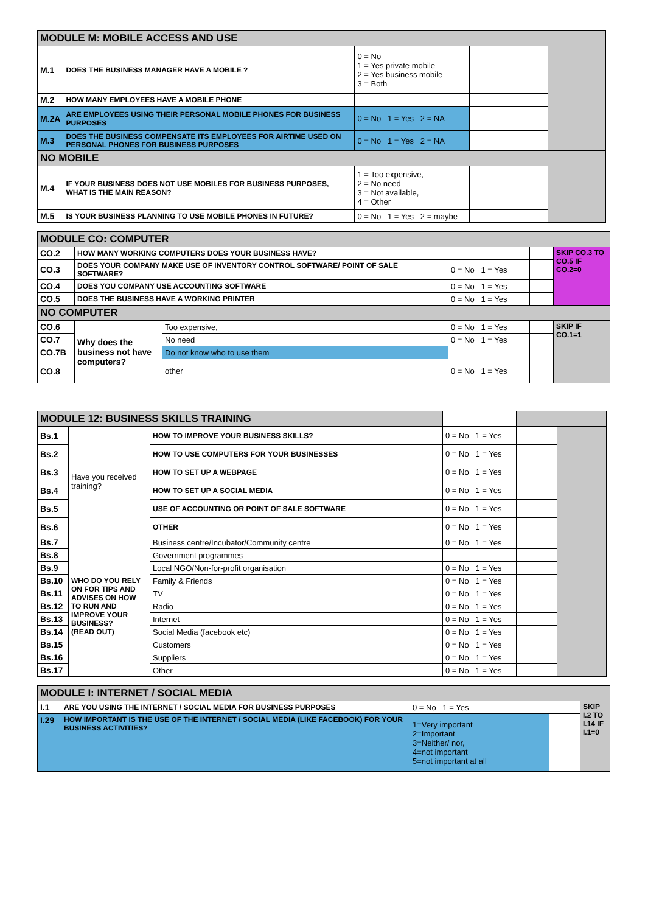| MODULE M: MOBILE ACCESS AND USE | | | | |
| --- | --- | --- | --- | --- |
| M.1 | DOES THE BUSINESS MANAGER HAVE A MOBILE ? | 0 = No 1 = Yes private mobile 2 = Yes business mobile 3 = Both | | |
| M.2 | HOW MANY EMPLOYEES HAVE A MOBILE PHONE | | | |
| M.2A | ARE EMPLOYEES USING THEIR PERSONAL MOBILE PHONES FOR BUSINESS PURPOSES | 0 = No 1 = Yes 2 = NA | | |
| M.3 | DOES THE BUSINESS COMPENSATE ITS EMPLOYEES FOR AIRTIME USED ON PERSONAL PHONES FOR BUSINESS PURPOSES | 0 = No 1 = Yes 2 = NA | | |
| NO MOBILE | | | | |
| M.4 | IF YOUR BUSINESS DOES NOT USE MOBILES FOR BUSINESS PURPOSES, WHAT IS THE MAIN REASON? | 1 = Too expensive, 2 = No need 3 = Not available, 4 = Other | | |
| M.5 | IS YOUR BUSINESS PLANNING TO USE MOBILE PHONES IN FUTURE? | 0 = No 1 = Yes 2 = maybe | | |
| MODULE CO: COMPUTER | | | | | |
| --- | --- | --- | --- | --- | --- |
| CO.2 | HOW MANY WORKING COMPUTERS DOES YOUR BUSINESS HAVE? | | | | SKIP CO.3 TO CO.5 IF CO.2=0 |
| CO.3 | DOES YOUR COMPANY MAKE USE OF INVENTORY CONTROL SOFTWARE/ POINT OF SALE SOFTWARE? | | 0 = No 1 = Yes | | |
| CO.4 | DOES YOU COMPANY USE ACCOUNTING SOFTWARE | | 0 = No 1 = Yes | | |
| CO.5 | DOES THE BUSINESS HAVE A WORKING PRINTER | | 0 = No 1 = Yes | | |
| NO COMPUTER | | | | | |
| CO.6 | Why does the business not have computers? | Too expensive, | 0 = No 1 = Yes | | SKIP IF CO.1=1 |
| CO.7 | | No need | 0 = No 1 = Yes | | |
| CO.7B | | Do not know who to use them | | | |
| CO.8 | | other | 0 = No 1 = Yes | | |
| MODULE 12: BUSINESS SKILLS TRAINING | | | | | |
| Bs.1 | Have you received training? | HOW TO IMPROVE YOUR BUSINESS SKILLS? | 0 = No 1 = Yes | | |
| Bs.2 | | HOW TO USE COMPUTERS FOR YOUR BUSINESSES | 0 = No 1 = Yes | | |
| Bs.3 | | HOW TO SET UP A WEBPAGE | 0 = No 1 = Yes | | |
| Bs.4 | | HOW TO SET UP A SOCIAL MEDIA | 0 = No 1 = Yes | | |
| Bs.5 | | USE OF ACCOUNTING OR POINT OF SALE SOFTWARE | 0 = No 1 = Yes | | |
| Bs.6 | | OTHER | 0 = No 1 = Yes | | |
| Bs.7 | WHO DO YOU RELY ON FOR TIPS AND ADVISES ON HOW TO RUN AND IMPROVE YOUR BUSINESS? (READ OUT) | Business centre/Incubator/Community centre | 0 = No 1 = Yes | | |
| Bs.8 | | Government programmes | | | |
| Bs.9 | | Local NGO/Non-for-profit organisation | 0 = No 1 = Yes | | |
| Bs.10 | | Family & Friends | 0 = No 1 = Yes | | |
| Bs.11 | | TV | 0 = No 1 = Yes | | |
| Bs.12 | | Radio | 0 = No 1 = Yes | | |
| Bs.13 | | Internet | 0 = No 1 = Yes | | |
| Bs.14 | | Social Media (facebook etc) | 0 = No 1 = Yes | | |
| Bs.15 | | Customers | 0 = No 1 = Yes | | |
| Bs.16 | | Suppliers | 0 = No 1 = Yes | | |
| Bs.17 | | Other | 0 = No 1 = Yes | | |
| MODULE I: INTERNET / SOCIAL MEDIA | | | | |
| --- | --- | --- | --- | --- |
| I.1 | ARE YOU USING THE INTERNET / SOCIAL MEDIA FOR BUSINESS PURPOSES | 0 = No 1 = Yes | | SKIP I.2 TO I.14 IF I.1=0 |
| I.29 | HOW IMPORTANT IS THE USE OF THE INTERNET / SOCIAL MEDIA (LIKE FACEBOOK) FOR YOUR BUSINESS ACTIVITIES? | 1=Very important 2=Important 3=Neither/ nor, 4=not important 5=not important at all | | |